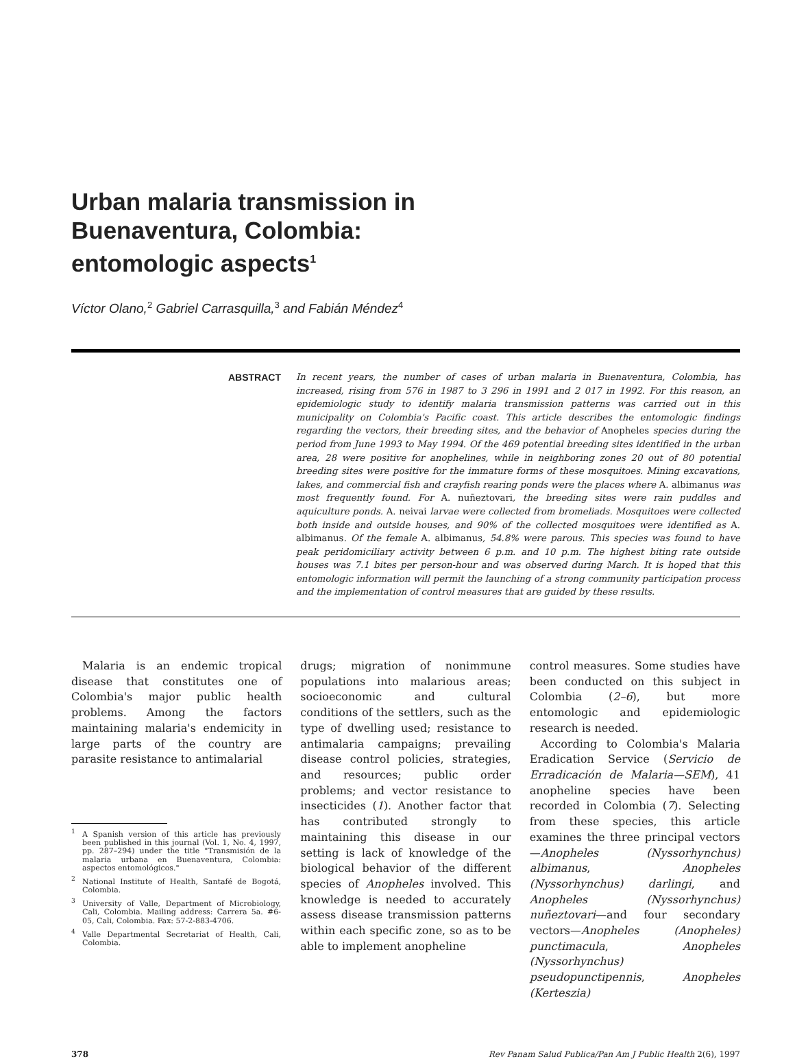Urban malaria transmission in
Buenaventura, Colombia:
entomologic aspects<sup>1</sup>
Víctor Olano,<sup>2</sup> Gabriel Carrasquilla,<sup>3</sup> and Fabián Méndez<sup>4</sup>
ABSTRACT
In recent years, the number of cases of urban malaria in Buenaventura, Colombia, has increased, rising from 576 in 1987 to 3 296 in 1991 and 2 017 in 1992. For this reason, an epidemiologic study to identify malaria transmission patterns was carried out in this municipality on Colombia's Pacific coast. This article describes the entomologic findings regarding the vectors, their breeding sites, and the behavior of Anopheles species during the period from June 1993 to May 1994. Of the 469 potential breeding sites identified in the urban area, 28 were positive for anophelines, while in neighboring zones 20 out of 80 potential breeding sites were positive for the immature forms of these mosquitoes. Mining excavations, lakes, and commercial fish and crayfish rearing ponds were the places where A. albimanus was most frequently found. For A. nuñeztovari, the breeding sites were rain puddles and aquiculture ponds. A. neivai larvae were collected from bromeliads. Mosquitoes were collected both inside and outside houses, and 90% of the collected mosquitoes were identified as A. albimanus. Of the female A. albimanus, 54.8% were parous. This species was found to have peak peridomiciliary activity between 6 p.m. and 10 p.m. The highest biting rate outside houses was 7.1 bites per person-hour and was observed during March. It is hoped that this entomologic information will permit the launching of a strong community participation process and the implementation of control measures that are guided by these results.
Malaria is an endemic tropical disease that constitutes one of Colombia's major public health problems. Among the factors maintaining malaria's endemicity in large parts of the country are parasite resistance to antimalarial
<sup>1</sup> A Spanish version of this article has previously been published in this journal (Vol. 1, No. 4, 1997, pp. 287–294) under the title "Transmisión de la malaria urbana en Buenaventura, Colombia: aspectos entomológicos."
<sup>2</sup> National Institute of Health, Santafé de Bogotá, Colombia.
<sup>3</sup> University of Valle, Department of Microbiology, Cali, Colombia. Mailing address: Carrera 5a. #6-05, Cali, Colombia. Fax: 57-2-883-4706.
<sup>4</sup> Valle Departmental Secretariat of Health, Cali, Colombia.
drugs; migration of nonimmune populations into malarious areas; socioeconomic and cultural conditions of the settlers, such as the type of dwelling used; resistance to antimalaria campaigns; prevailing disease control policies, strategies, and resources; public order problems; and vector resistance to insecticides (1). Another factor that has contributed strongly to maintaining this disease in our setting is lack of knowledge of the biological behavior of the different species of Anopheles involved. This knowledge is needed to accurately assess disease transmission patterns within each specific zone, so as to be able to implement anopheline
control measures. Some studies have been conducted on this subject in Colombia (2–6), but more entomologic and epidemiologic research is needed.
According to Colombia's Malaria Eradication Service (Servicio de Erradicación de Malaria—SEM), 41 anopheline species have been recorded in Colombia (7). Selecting from these species, this article examines the three principal vectors—Anopheles (Nyssorhynchus) albimanus, Anopheles (Nyssorhynchus) darlingi, and Anopheles (Nyssorhynchus) nuñeztovari—and four secondary vectors—Anopheles (Anopheles) punctimacula, Anopheles (Nyssorhynchus) pseudopunctipennis, Anopheles (Kerteszia)
378 Rev Panam Salud Publica/Pan Am J Public Health 2(6), 1997